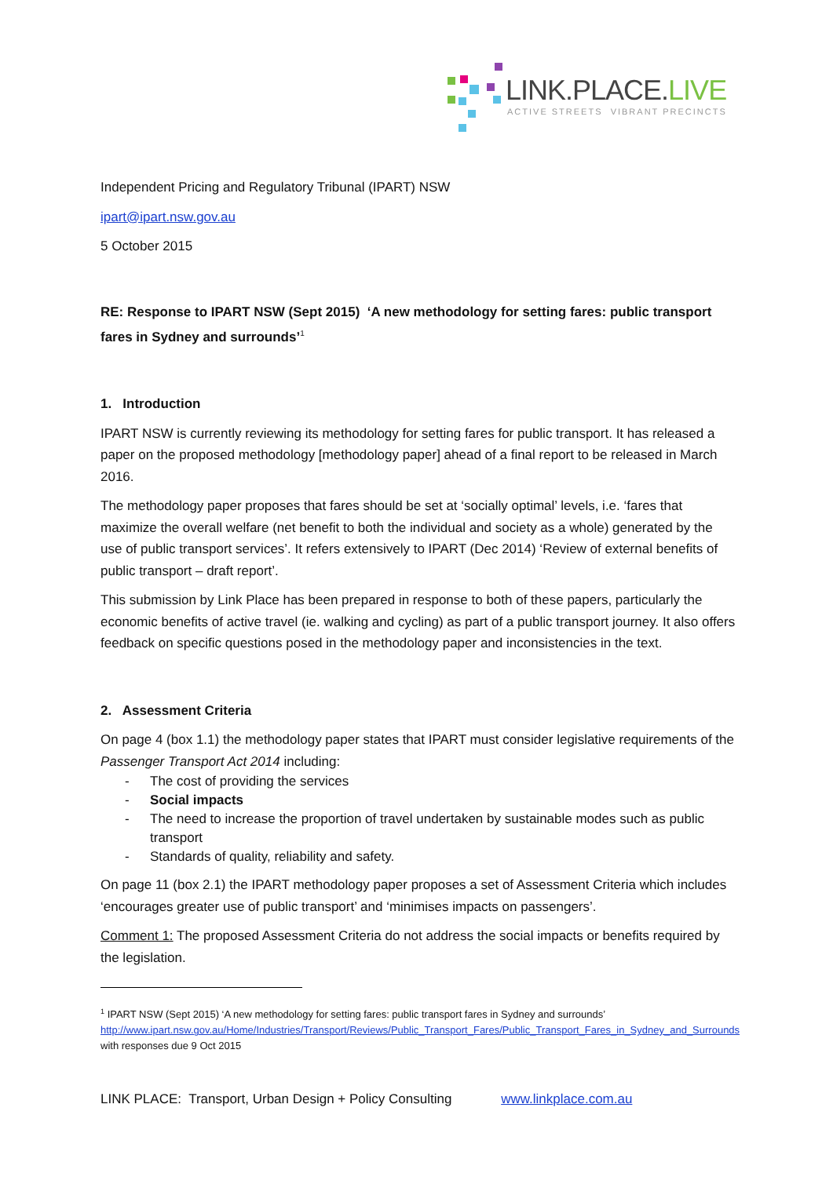LINK.PLACE.LIVE
ACTIVE STREETS VIBRANT PRECINCTS
Independent Pricing and Regulatory Tribunal (IPART) NSW
ipart@ipart.nsw.gov.au
5 October 2015
RE: Response to IPART NSW (Sept 2015) ‘A new methodology for setting fares: public transport fares in Sydney and surrounds’<sup>1</sup>
1. Introduction
IPART NSW is currently reviewing its methodology for setting fares for public transport. It has released a paper on the proposed methodology [methodology paper] ahead of a final report to be released in March 2016.
The methodology paper proposes that fares should be set at ‘socially optimal’ levels, i.e. ‘fares that maximize the overall welfare (net benefit to both the individual and society as a whole) generated by the use of public transport services’. It refers extensively to IPART (Dec 2014) ‘Review of external benefits of public transport – draft report’.
This submission by Link Place has been prepared in response to both of these papers, particularly the economic benefits of active travel (ie. walking and cycling) as part of a public transport journey. It also offers feedback on specific questions posed in the methodology paper and inconsistencies in the text.
2. Assessment Criteria
On page 4 (box 1.1) the methodology paper states that IPART must consider legislative requirements of the Passenger Transport Act 2014 including:
- The cost of providing the services
- Social impacts
- The need to increase the proportion of travel undertaken by sustainable modes such as public transport
- Standards of quality, reliability and safety.
On page 11 (box 2.1) the IPART methodology paper proposes a set of Assessment Criteria which includes ‘encourages greater use of public transport’ and ‘minimises impacts on passengers’.
Comment 1: The proposed Assessment Criteria do not address the social impacts or benefits required by the legislation.
<sup>1</sup> IPART NSW (Sept 2015) ‘A new methodology for setting fares: public transport fares in Sydney and surrounds’ http://www.ipart.nsw.gov.au/Home/Industries/Transport/Reviews/Public_Transport_Fares/Public_Transport_Fares_in_Sydney_and_Surrounds with responses due 9 Oct 2015
LINK PLACE: Transport, Urban Design + Policy Consulting www.linkplace.com.au